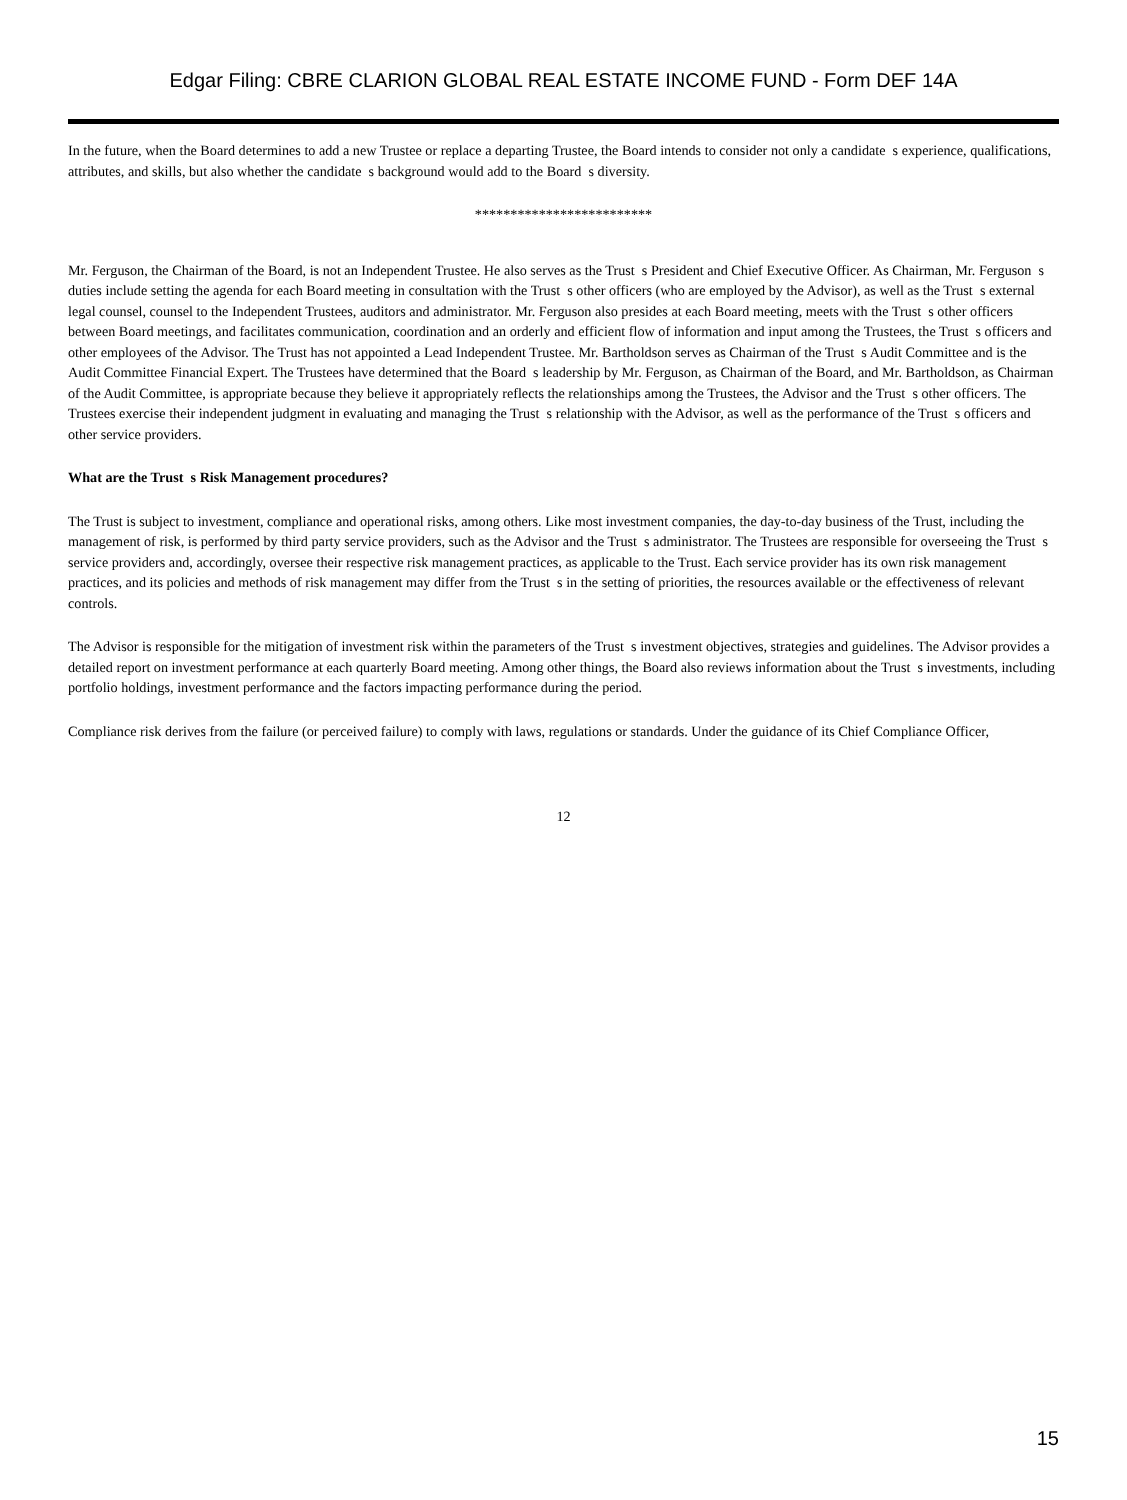Edgar Filing: CBRE CLARION GLOBAL REAL ESTATE INCOME FUND - Form DEF 14A
In the future, when the Board determines to add a new Trustee or replace a departing Trustee, the Board intends to consider not only a candidate s experience, qualifications, attributes, and skills, but also whether the candidate s background would add to the Board s diversity.
*************************
Mr. Ferguson, the Chairman of the Board, is not an Independent Trustee. He also serves as the Trust s President and Chief Executive Officer. As Chairman, Mr. Ferguson s duties include setting the agenda for each Board meeting in consultation with the Trust s other officers (who are employed by the Advisor), as well as the Trust s external legal counsel, counsel to the Independent Trustees, auditors and administrator. Mr. Ferguson also presides at each Board meeting, meets with the Trust s other officers between Board meetings, and facilitates communication, coordination and an orderly and efficient flow of information and input among the Trustees, the Trust s officers and other employees of the Advisor. The Trust has not appointed a Lead Independent Trustee. Mr. Bartholdson serves as Chairman of the Trust s Audit Committee and is the Audit Committee Financial Expert. The Trustees have determined that the Board s leadership by Mr. Ferguson, as Chairman of the Board, and Mr. Bartholdson, as Chairman of the Audit Committee, is appropriate because they believe it appropriately reflects the relationships among the Trustees, the Advisor and the Trust s other officers. The Trustees exercise their independent judgment in evaluating and managing the Trust s relationship with the Advisor, as well as the performance of the Trust s officers and other service providers.
What are the Trust s Risk Management procedures?
The Trust is subject to investment, compliance and operational risks, among others. Like most investment companies, the day-to-day business of the Trust, including the management of risk, is performed by third party service providers, such as the Advisor and the Trust s administrator. The Trustees are responsible for overseeing the Trust s service providers and, accordingly, oversee their respective risk management practices, as applicable to the Trust. Each service provider has its own risk management practices, and its policies and methods of risk management may differ from the Trust s in the setting of priorities, the resources available or the effectiveness of relevant controls.
The Advisor is responsible for the mitigation of investment risk within the parameters of the Trust s investment objectives, strategies and guidelines. The Advisor provides a detailed report on investment performance at each quarterly Board meeting. Among other things, the Board also reviews information about the Trust s investments, including portfolio holdings, investment performance and the factors impacting performance during the period.
Compliance risk derives from the failure (or perceived failure) to comply with laws, regulations or standards. Under the guidance of its Chief Compliance Officer,
12
15